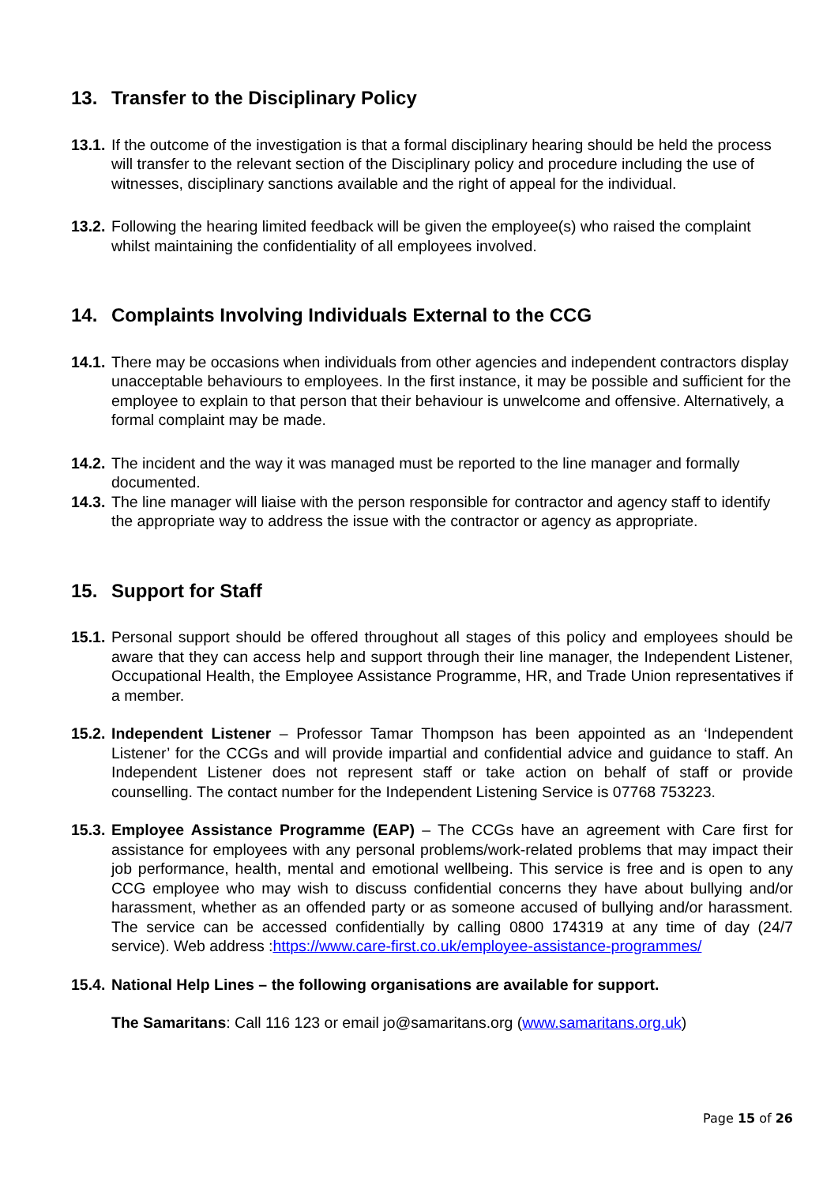13. Transfer to the Disciplinary Policy
13.1. If the outcome of the investigation is that a formal disciplinary hearing should be held the process will transfer to the relevant section of the Disciplinary policy and procedure including the use of witnesses, disciplinary sanctions available and the right of appeal for the individual.
13.2. Following the hearing limited feedback will be given the employee(s) who raised the complaint whilst maintaining the confidentiality of all employees involved.
14. Complaints Involving Individuals External to the CCG
14.1. There may be occasions when individuals from other agencies and independent contractors display unacceptable behaviours to employees. In the first instance, it may be possible and sufficient for the employee to explain to that person that their behaviour is unwelcome and offensive. Alternatively, a formal complaint may be made.
14.2. The incident and the way it was managed must be reported to the line manager and formally documented.
14.3. The line manager will liaise with the person responsible for contractor and agency staff to identify the appropriate way to address the issue with the contractor or agency as appropriate.
15. Support for Staff
15.1. Personal support should be offered throughout all stages of this policy and employees should be aware that they can access help and support through their line manager, the Independent Listener, Occupational Health, the Employee Assistance Programme, HR, and Trade Union representatives if a member.
15.2. Independent Listener – Professor Tamar Thompson has been appointed as an ‘Independent Listener’ for the CCGs and will provide impartial and confidential advice and guidance to staff. An Independent Listener does not represent staff or take action on behalf of staff or provide counselling. The contact number for the Independent Listening Service is 07768 753223.
15.3. Employee Assistance Programme (EAP) – The CCGs have an agreement with Care first for assistance for employees with any personal problems/work-related problems that may impact their job performance, health, mental and emotional wellbeing. This service is free and is open to any CCG employee who may wish to discuss confidential concerns they have about bullying and/or harassment, whether as an offended party or as someone accused of bullying and/or harassment. The service can be accessed confidentially by calling 0800 174319 at any time of day (24/7 service). Web address :https://www.care-first.co.uk/employee-assistance-programmes/
15.4. National Help Lines – the following organisations are available for support.
The Samaritans: Call 116 123 or email jo@samaritans.org (www.samaritans.org.uk)
Page 15 of 26